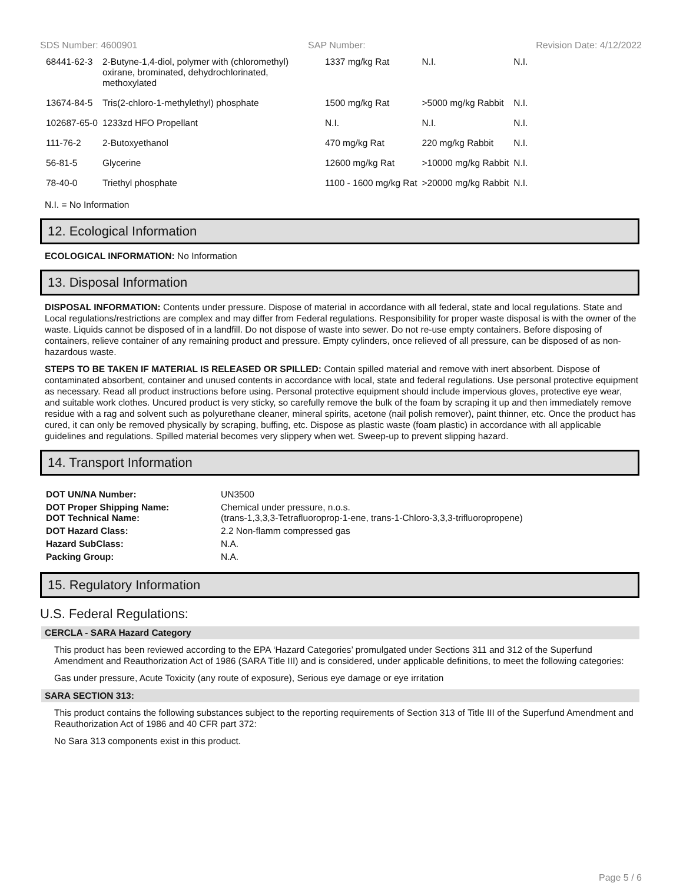SDS Number: 4600901 SAP Number: Revision Date: 4/12/2022
| 68441-62-3 | 2-Butyne-1,4-diol, polymer with (chloromethyl) oxirane, brominated, dehydrochlorinated, methoxylated | 1337 mg/kg Rat | N.I. | N.I. |
| 13674-84-5 | Tris(2-chloro-1-methylethyl) phosphate | 1500 mg/kg Rat | >5000 mg/kg Rabbit | N.I. |
| 102687-65-0 | 1233zd HFO Propellant | N.I. | N.I. | N.I. |
| 111-76-2 | 2-Butoxyethanol | 470 mg/kg Rat | 220 mg/kg Rabbit | N.I. |
| 56-81-5 | Glycerine | 12600 mg/kg Rat | >10000 mg/kg Rabbit | N.I. |
| 78-40-0 | Triethyl phosphate | 1100 - 1600 mg/kg Rat | >20000 mg/kg Rabbit | N.I. |
N.I. = No Information
12. Ecological Information
ECOLOGICAL INFORMATION: No Information
13. Disposal Information
DISPOSAL INFORMATION: Contents under pressure. Dispose of material in accordance with all federal, state and local regulations. State and Local regulations/restrictions are complex and may differ from Federal regulations. Responsibility for proper waste disposal is with the owner of the waste. Liquids cannot be disposed of in a landfill. Do not dispose of waste into sewer. Do not re-use empty containers. Before disposing of containers, relieve container of any remaining product and pressure. Empty cylinders, once relieved of all pressure, can be disposed of as non-hazardous waste.
STEPS TO BE TAKEN IF MATERIAL IS RELEASED OR SPILLED: Contain spilled material and remove with inert absorbent. Dispose of contaminated absorbent, container and unused contents in accordance with local, state and federal regulations. Use personal protective equipment as necessary. Read all product instructions before using. Personal protective equipment should include impervious gloves, protective eye wear, and suitable work clothes. Uncured product is very sticky, so carefully remove the bulk of the foam by scraping it up and then immediately remove residue with a rag and solvent such as polyurethane cleaner, mineral spirits, acetone (nail polish remover), paint thinner, etc. Once the product has cured, it can only be removed physically by scraping, buffing, etc. Dispose as plastic waste (foam plastic) in accordance with all applicable guidelines and regulations. Spilled material becomes very slippery when wet. Sweep-up to prevent slipping hazard.
14. Transport Information
| DOT UN/NA Number: | UN3500 |
| DOT Proper Shipping Name: DOT Technical Name: | Chemical under pressure, n.o.s. (trans-1,3,3,3-Tetrafluoroprop-1-ene, trans-1-Chloro-3,3,3-trifluoropropene) |
| DOT Hazard Class: | 2.2 Non-flamm compressed gas |
| Hazard SubClass: | N.A. |
| Packing Group: | N.A. |
15. Regulatory Information
U.S. Federal Regulations:
CERCLA - SARA Hazard Category
This product has been reviewed according to the EPA ‘Hazard Categories’ promulgated under Sections 311 and 312 of the Superfund Amendment and Reauthorization Act of 1986 (SARA Title III) and is considered, under applicable definitions, to meet the following categories:
Gas under pressure, Acute Toxicity (any route of exposure), Serious eye damage or eye irritation
SARA SECTION 313:
This product contains the following substances subject to the reporting requirements of Section 313 of Title III of the Superfund Amendment and Reauthorization Act of 1986 and 40 CFR part 372:
No Sara 313 components exist in this product.
Page 5 / 6